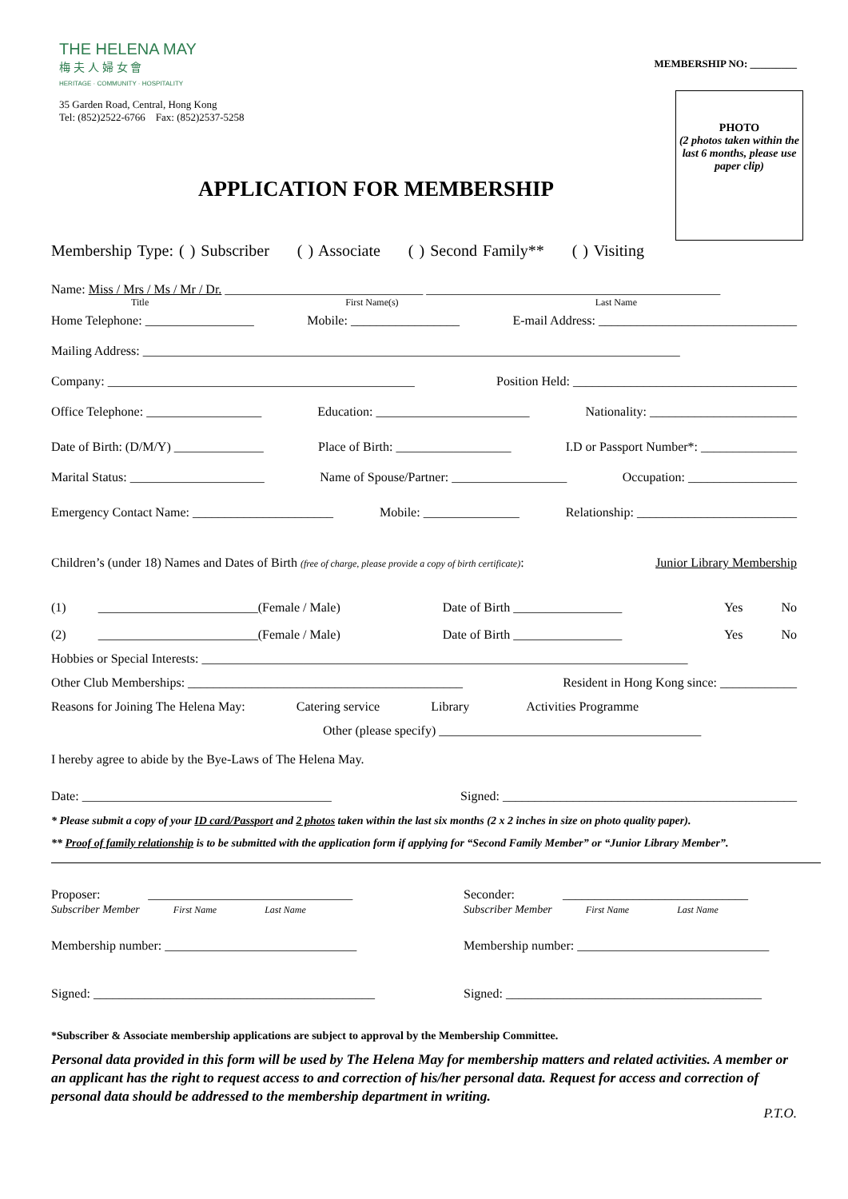THE HELENA MAY
梅 夫 人 婦 女 會
HERITAGE · COMMUNITY · HOSPITALITY
35 Garden Road, Central, Hong Kong
Tel: (852)2522-6766 Fax: (852)2537-5258
MEMBERSHIP NO: _________
PHOTO
(2 photos taken within the last 6 months, please use paper clip)
APPLICATION FOR MEMBERSHIP
Membership Type: ( ) Subscriber ( ) Associate ( ) Second Family** ( ) Visiting
Name: Miss / Mrs / Ms / Mr / Dr. _______________________________ ______________________________________________
Title First Name(s) Last Name
Home Telephone: _________________ Mobile: _________________ E-mail Address: _______________________________
Mailing Address: ____________________________________________________________________________________
Company: ________________________________________________ Position Held: ___________________________________
Office Telephone: __________________ Education: ________________________ Nationality: _______________________
Date of Birth: (D/M/Y) ______________ Place of Birth: __________________ I.D or Passport Number*: _______________
Marital Status: _____________________ Name of Spouse/Partner: __________________ Occupation: _________________
Emergency Contact Name: ______________________ Mobile: _______________ Relationship: _________________________
Children’s (under 18) Names and Dates of Birth (free of charge, please provide a copy of birth certificate): Junior Library Membership
(1) _________________________(Female / Male) Date of Birth _________________ Yes No
(2) _________________________(Female / Male) Date of Birth _________________ Yes No
Hobbies or Special Interests: ____________________________________________________________________________
Other Club Memberships: ___________________________________________ Resident in Hong Kong since: ____________
Reasons for Joining The Helena May: Catering service Library Activities Programme
Other (please specify) _________________________________________
I hereby agree to abide by the Bye-Laws of The Helena May.
Date: _______________________________________ Signed: ______________________________________________
* Please submit a copy of your ID card/Passport and 2 photos taken within the last six months (2 x 2 inches in size on photo quality paper).
** Proof of family relationship is to be submitted with the application form if applying for “Second Family Member” or “Junior Library Member”.
Proposer: ________________________________
Subscriber Member First Name Last Name
Membership number: ______________________________
Signed: ____________________________________________
Seconder: _____________________________
Subscriber Member First Name Last Name
Membership number: ______________________________
Signed: ________________________________________
*Subscriber & Associate membership applications are subject to approval by the Membership Committee.
Personal data provided in this form will be used by The Helena May for membership matters and related activities. A member or an applicant has the right to request access to and correction of his/her personal data. Request for access and correction of personal data should be addressed to the membership department in writing.
P.T.O.